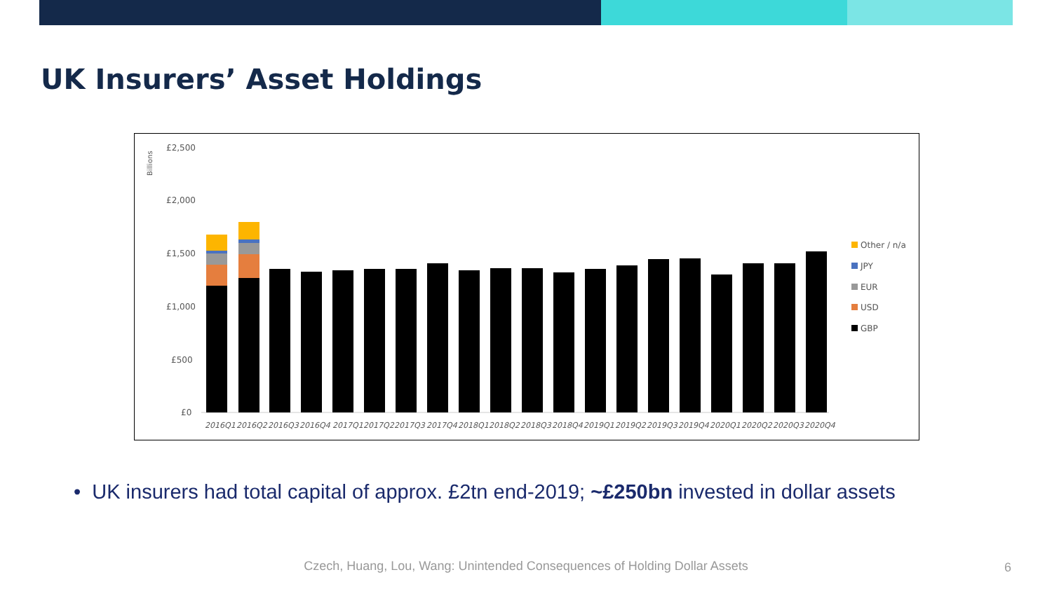UK Insurers’ Asset Holdings
Billions
£2,500
£2,000
£1,500
£1,000
£500
£0
2016Q1
2016Q2
2016Q3
2016Q4
2017Q1
2017Q2
2017Q3
2017Q4
2018Q1
2018Q2
2018Q3
2018Q4
2019Q1
2019Q2
2019Q3
2019Q4
2020Q1
2020Q2
2020Q3
2020Q4
Other / n/a
JPY
EUR
USD
GBP
• UK insurers had total capital of approx. £2tn end-2019; ~£250bn invested in dollar assets
Czech, Huang, Lou, Wang: Unintended Consequences of Holding Dollar Assets 6